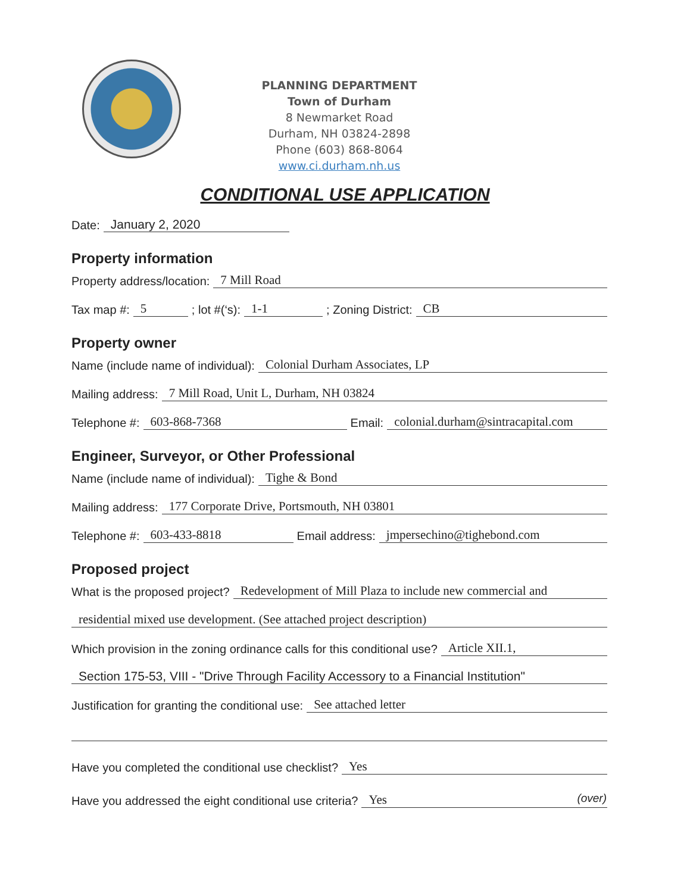PLANNING DEPARTMENT
Town of Durham
8 Newmarket Road
Durham, NH 03824-2898
Phone (603) 868-8064
www.ci.durham.nh.us
CONDITIONAL USE APPLICATION
Date: January 2, 2020
Property information
Property address/location: 7 Mill Road
Tax map #: 5; lot #(‘s): 1-1; Zoning District: CB
Property owner
Name (include name of individual): Colonial Durham Associates, LP
Mailing address: 7 Mill Road, Unit L, Durham, NH 03824
Telephone #: 603-868-7368 Email: colonial.durham@sintracapital.com
Engineer, Surveyor, or Other Professional
Name (include name of individual): Tighe & Bond
Mailing address: 177 Corporate Drive, Portsmouth, NH 03801
Telephone #: 603-433-8818 Email address: jmpersechino@tighebond.com
Proposed project
What is the proposed project? Redevelopment of Mill Plaza to include new commercial and
residential mixed use development. (See attached project description)
Which provision in the zoning ordinance calls for this conditional use? Article XII.1,
Section 175-53, VIII - "Drive Through Facility Accessory to a Financial Institution"
Justification for granting the conditional use: See attached letter
Have you completed the conditional use checklist? Yes
Have you addressed the eight conditional use criteria? Yes
(over)